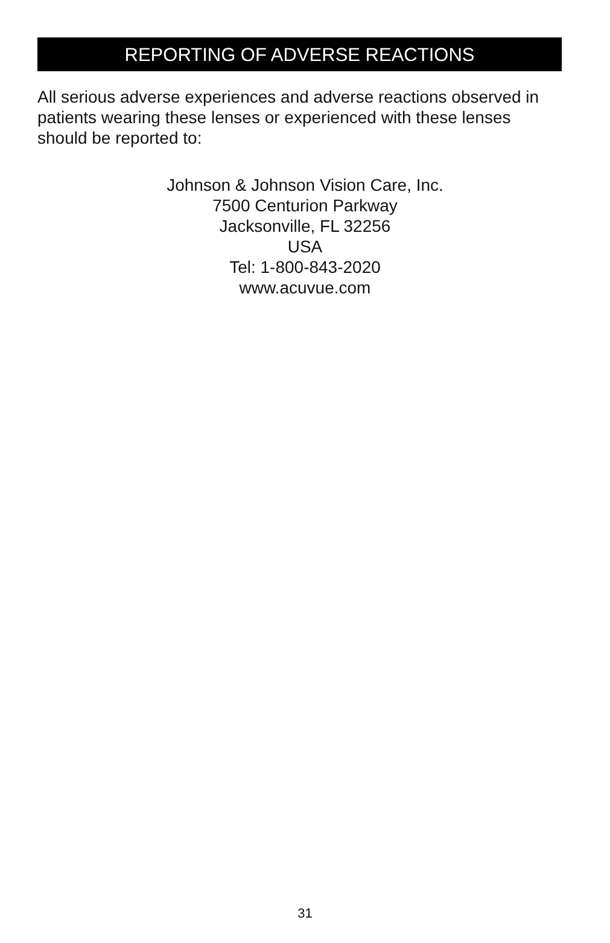REPORTING OF ADVERSE REACTIONS
All serious adverse experiences and adverse reactions observed in patients wearing these lenses or experienced with these lenses should be reported to:
Johnson & Johnson Vision Care, Inc.
7500 Centurion Parkway
Jacksonville, FL 32256
USA
Tel: 1-800-843-2020
www.acuvue.com
31